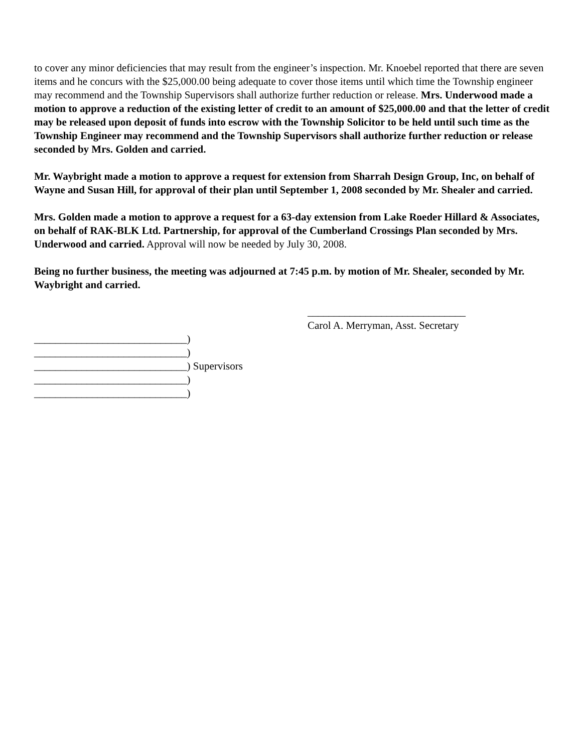to cover any minor deficiencies that may result from the engineer’s inspection. Mr. Knoebel reported that there are seven items and he concurs with the $25,000.00 being adequate to cover those items until which time the Township engineer may recommend and the Township Supervisors shall authorize further reduction or release. Mrs. Underwood made a motion to approve a reduction of the existing letter of credit to an amount of $25,000.00 and that the letter of credit may be released upon deposit of funds into escrow with the Township Solicitor to be held until such time as the Township Engineer may recommend and the Township Supervisors shall authorize further reduction or release seconded by Mrs. Golden and carried.
Mr. Waybright made a motion to approve a request for extension from Sharrah Design Group, Inc, on behalf of Wayne and Susan Hill, for approval of their plan until September 1, 2008 seconded by Mr. Shealer and carried.
Mrs. Golden made a motion to approve a request for a 63-day extension from Lake Roeder Hillard & Associates, on behalf of RAK-BLK Ltd. Partnership, for approval of the Cumberland Crossings Plan seconded by Mrs. Underwood and carried. Approval will now be needed by July 30, 2008.
Being no further business, the meeting was adjourned at 7:45 p.m. by motion of Mr. Shealer, seconded by Mr. Waybright and carried.
______________________________
Carol A. Merryman, Asst. Secretary
_____________________________)
_____________________________)
_____________________________) Supervisors
_____________________________)
_____________________________)